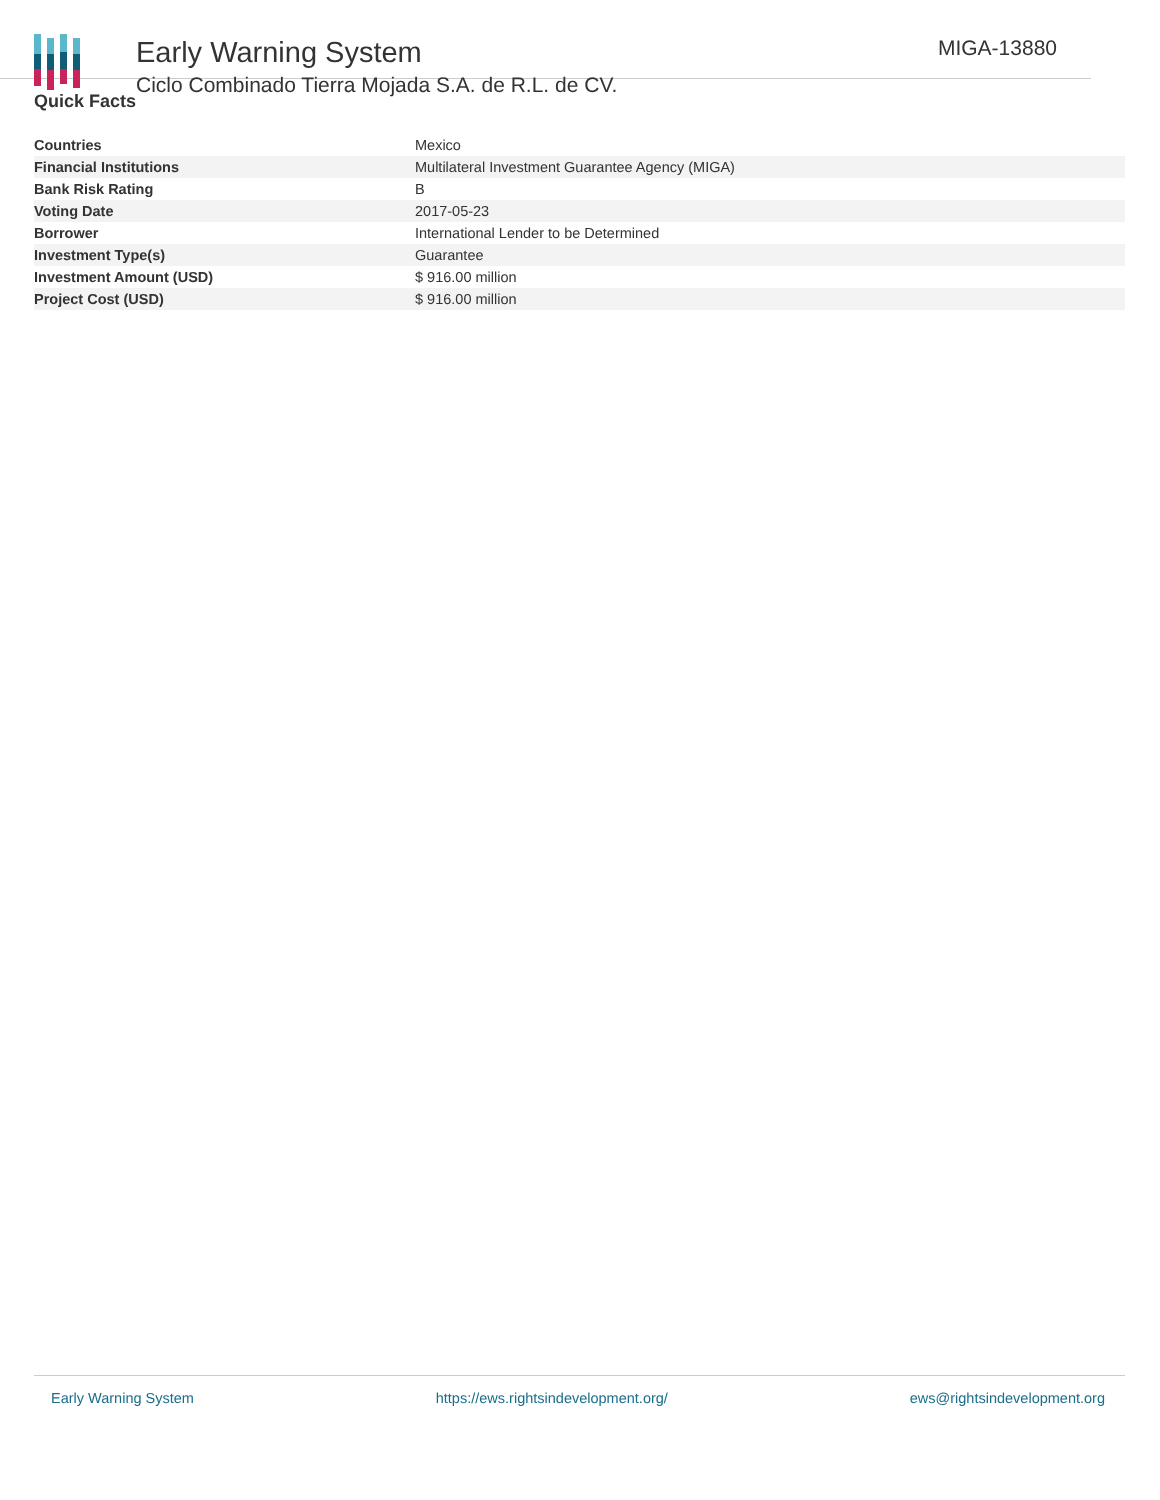Early Warning System
Ciclo Combinado Tierra Mojada S.A. de R.L. de CV.
MIGA-13880
Quick Facts
| Countries | Mexico |
| Financial Institutions | Multilateral Investment Guarantee Agency (MIGA) |
| Bank Risk Rating | B |
| Voting Date | 2017-05-23 |
| Borrower | International Lender to be Determined |
| Investment Type(s) | Guarantee |
| Investment Amount (USD) | $ 916.00 million |
| Project Cost (USD) | $ 916.00 million |
Early Warning System https://ews.rightsindevelopment.org/ ews@rightsindevelopment.org